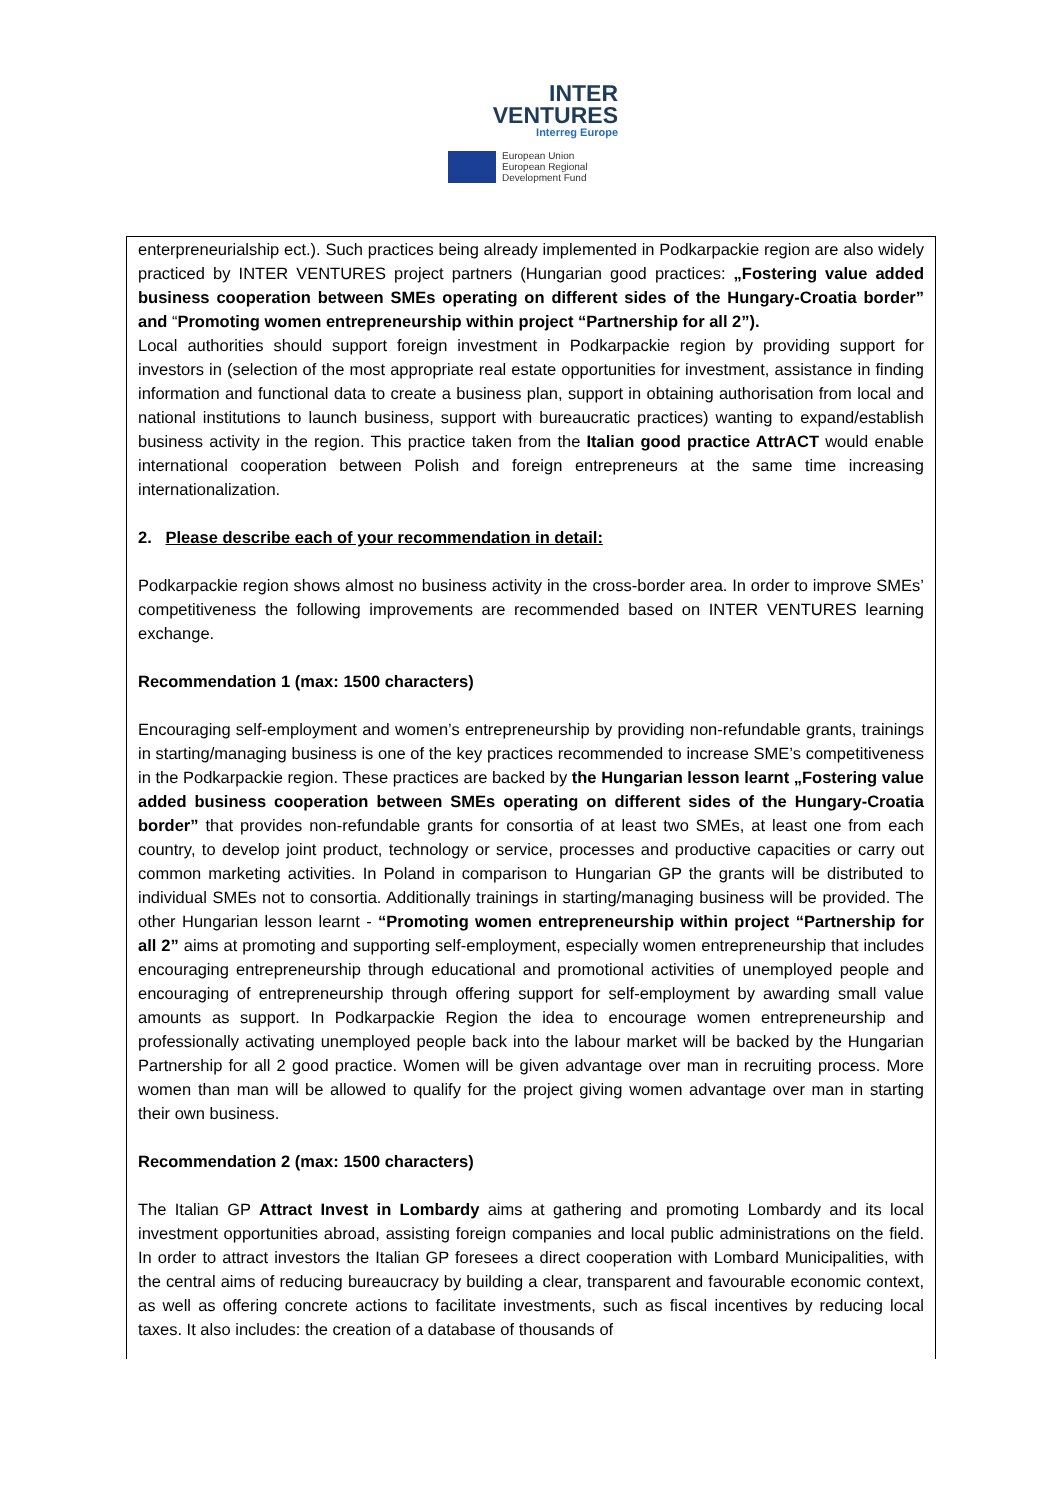INTER
VENTURES
Interreg Europe
European Union
European Regional
Development Fund
enterpreneurialship ect.). Such practices being already implemented in Podkarpackie region are also widely practiced by INTER VENTURES project partners (Hungarian good practices: „Fostering value added business cooperation between SMEs operating on different sides of the Hungary-Croatia border” and “Promoting women entrepreneurship within project “Partnership for all 2”).
Local authorities should support foreign investment in Podkarpackie region by providing support for investors in (selection of the most appropriate real estate opportunities for investment, assistance in finding information and functional data to create a business plan, support in obtaining authorisation from local and national institutions to launch business, support with bureaucratic practices) wanting to expand/establish business activity in the region. This practice taken from the Italian good practice AttrACT would enable international cooperation between Polish and foreign entrepreneurs at the same time increasing internationalization.
2. Please describe each of your recommendation in detail:
Podkarpackie region shows almost no business activity in the cross-border area. In order to improve SMEs’ competitiveness the following improvements are recommended based on INTER VENTURES learning exchange.
Recommendation 1 (max: 1500 characters)
Encouraging self-employment and women’s entrepreneurship by providing non-refundable grants, trainings in starting/managing business is one of the key practices recommended to increase SME’s competitiveness in the Podkarpackie region. These practices are backed by the Hungarian lesson learnt „Fostering value added business cooperation between SMEs operating on different sides of the Hungary-Croatia border” that provides non-refundable grants for consortia of at least two SMEs, at least one from each country, to develop joint product, technology or service, processes and productive capacities or carry out common marketing activities. In Poland in comparison to Hungarian GP the grants will be distributed to individual SMEs not to consortia. Additionally trainings in starting/managing business will be provided. The other Hungarian lesson learnt - “Promoting women entrepreneurship within project “Partnership for all 2” aims at promoting and supporting self-employment, especially women entrepreneurship that includes encouraging entrepreneurship through educational and promotional activities of unemployed people and encouraging of entrepreneurship through offering support for self-employment by awarding small value amounts as support. In Podkarpackie Region the idea to encourage women entrepreneurship and professionally activating unemployed people back into the labour market will be backed by the Hungarian Partnership for all 2 good practice. Women will be given advantage over man in recruiting process. More women than man will be allowed to qualify for the project giving women advantage over man in starting their own business.
Recommendation 2 (max: 1500 characters)
The Italian GP Attract Invest in Lombardy aims at gathering and promoting Lombardy and its local investment opportunities abroad, assisting foreign companies and local public administrations on the field. In order to attract investors the Italian GP foresees a direct cooperation with Lombard Municipalities, with the central aims of reducing bureaucracy by building a clear, transparent and favourable economic context, as well as offering concrete actions to facilitate investments, such as fiscal incentives by reducing local taxes. It also includes: the creation of a database of thousands of